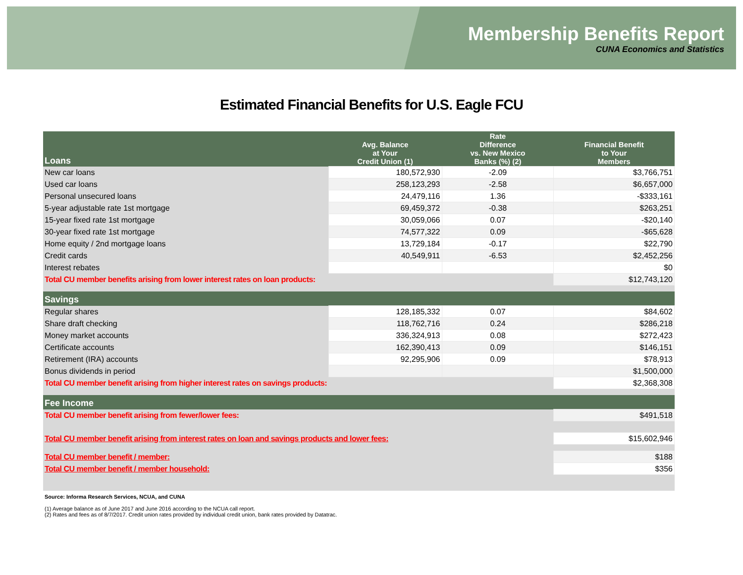Membership Benefits Report
CUNA Economics and Statistics
Estimated Financial Benefits for U.S. Eagle FCU
| Loans | Avg. Balance at Your Credit Union (1) | Rate Difference vs. New Mexico Banks (%) (2) | Financial Benefit to Your Members |
| --- | --- | --- | --- |
| New car loans | 180,572,930 | -2.09 | $3,766,751 |
| Used car loans | 258,123,293 | -2.58 | $6,657,000 |
| Personal unsecured loans | 24,479,116 | 1.36 | -$333,161 |
| 5-year adjustable rate 1st mortgage | 69,459,372 | -0.38 | $263,251 |
| 15-year fixed rate 1st mortgage | 30,059,066 | 0.07 | -$20,140 |
| 30-year fixed rate 1st mortgage | 74,577,322 | 0.09 | -$65,628 |
| Home equity / 2nd mortgage loans | 13,729,184 | -0.17 | $22,790 |
| Credit cards | 40,549,911 | -6.53 | $2,452,256 |
| Interest rebates | | | $0 |
| Total CU member benefits arising from lower interest rates on loan products: | | | $12,743,120 |
| Savings | | | |
| Regular shares | 128,185,332 | 0.07 | $84,602 |
| Share draft checking | 118,762,716 | 0.24 | $286,218 |
| Money market accounts | 336,324,913 | 0.08 | $272,423 |
| Certificate accounts | 162,390,413 | 0.09 | $146,151 |
| Retirement (IRA) accounts | 92,295,906 | 0.09 | $78,913 |
| Bonus dividends in period | | | $1,500,000 |
| Total CU member benefit arising from higher interest rates on savings products: | | | $2,368,308 |
| Fee Income | | | |
| Total CU member benefit arising from fewer/lower fees: | | | $491,518 |
| Total CU member benefit arising from interest rates on loan and savings products and lower fees: | | | $15,602,946 |
| Total CU member benefit / member: | | | $188 |
| Total CU member benefit / member household: | | | $356 |
Source: Informa Research Services, NCUA, and CUNA
(1) Average balance as of June 2017 and June 2016 according to the NCUA call report.
(2) Rates and fees as of 8/7/2017. Credit union rates provided by individual credit union, bank rates provided by Datatrac.